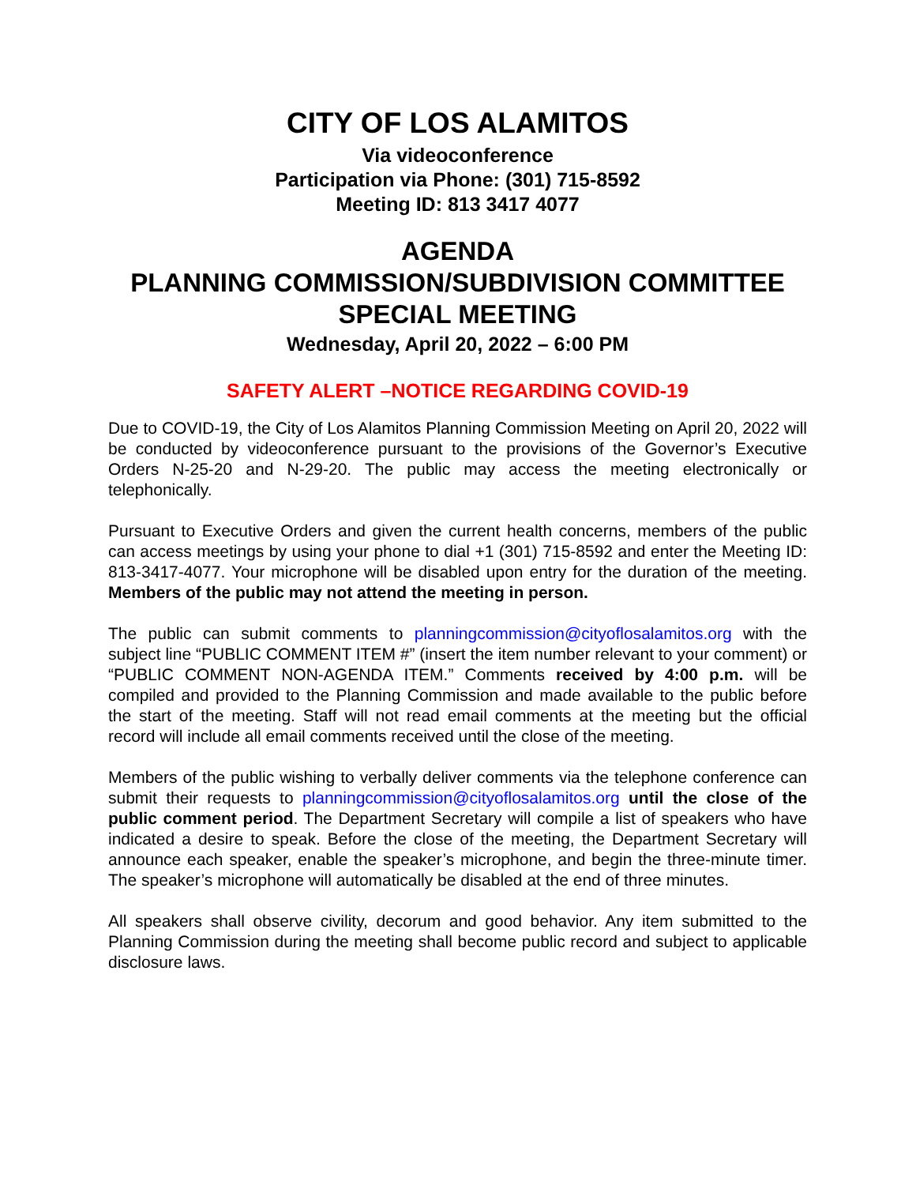CITY OF LOS ALAMITOS
Via videoconference
Participation via Phone: (301) 715-8592
Meeting ID: 813 3417 4077
AGENDA
PLANNING COMMISSION/SUBDIVISION COMMITTEE
SPECIAL MEETING
Wednesday, April 20, 2022 – 6:00 PM
SAFETY ALERT –NOTICE REGARDING COVID-19
Due to COVID-19, the City of Los Alamitos Planning Commission Meeting on April 20, 2022 will be conducted by videoconference pursuant to the provisions of the Governor’s Executive Orders N-25-20 and N-29-20. The public may access the meeting electronically or telephonically.
Pursuant to Executive Orders and given the current health concerns, members of the public can access meetings by using your phone to dial +1 (301) 715-8592 and enter the Meeting ID: 813-3417-4077. Your microphone will be disabled upon entry for the duration of the meeting. Members of the public may not attend the meeting in person.
The public can submit comments to planningcommission@cityoflosalamitos.org with the subject line “PUBLIC COMMENT ITEM #” (insert the item number relevant to your comment) or “PUBLIC COMMENT NON-AGENDA ITEM.” Comments received by 4:00 p.m. will be compiled and provided to the Planning Commission and made available to the public before the start of the meeting. Staff will not read email comments at the meeting but the official record will include all email comments received until the close of the meeting.
Members of the public wishing to verbally deliver comments via the telephone conference can submit their requests to planningcommission@cityoflosalamitos.org until the close of the public comment period. The Department Secretary will compile a list of speakers who have indicated a desire to speak. Before the close of the meeting, the Department Secretary will announce each speaker, enable the speaker’s microphone, and begin the three-minute timer. The speaker’s microphone will automatically be disabled at the end of three minutes.
All speakers shall observe civility, decorum and good behavior. Any item submitted to the Planning Commission during the meeting shall become public record and subject to applicable disclosure laws.